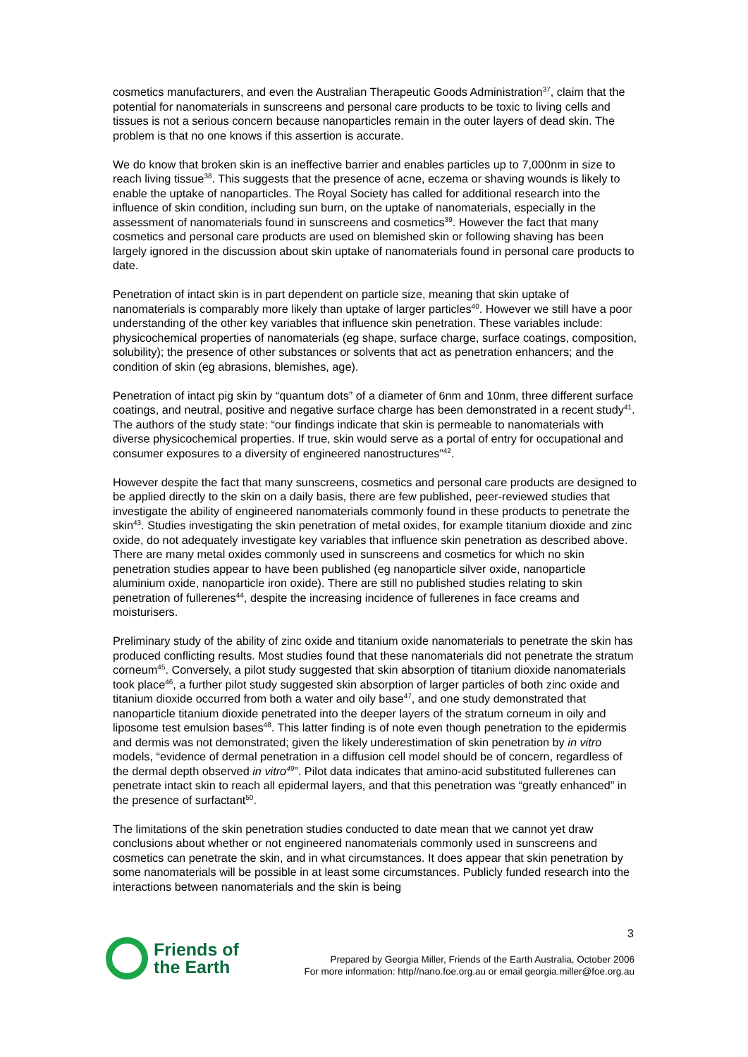cosmetics manufacturers, and even the Australian Therapeutic Goods Administration<sup>37</sup>, claim that the potential for nanomaterials in sunscreens and personal care products to be toxic to living cells and tissues is not a serious concern because nanoparticles remain in the outer layers of dead skin. The problem is that no one knows if this assertion is accurate.
We do know that broken skin is an ineffective barrier and enables particles up to 7,000nm in size to reach living tissue<sup>38</sup>. This suggests that the presence of acne, eczema or shaving wounds is likely to enable the uptake of nanoparticles. The Royal Society has called for additional research into the influence of skin condition, including sun burn, on the uptake of nanomaterials, especially in the assessment of nanomaterials found in sunscreens and cosmetics<sup>39</sup>. However the fact that many cosmetics and personal care products are used on blemished skin or following shaving has been largely ignored in the discussion about skin uptake of nanomaterials found in personal care products to date.
Penetration of intact skin is in part dependent on particle size, meaning that skin uptake of nanomaterials is comparably more likely than uptake of larger particles<sup>40</sup>. However we still have a poor understanding of the other key variables that influence skin penetration. These variables include: physicochemical properties of nanomaterials (eg shape, surface charge, surface coatings, composition, solubility); the presence of other substances or solvents that act as penetration enhancers; and the condition of skin (eg abrasions, blemishes, age).
Penetration of intact pig skin by “quantum dots” of a diameter of 6nm and 10nm, three different surface coatings, and neutral, positive and negative surface charge has been demonstrated in a recent study<sup>41</sup>. The authors of the study state: “our findings indicate that skin is permeable to nanomaterials with diverse physicochemical properties. If true, skin would serve as a portal of entry for occupational and consumer exposures to a diversity of engineered nanostructures”<sup>42</sup>.
However despite the fact that many sunscreens, cosmetics and personal care products are designed to be applied directly to the skin on a daily basis, there are few published, peer-reviewed studies that investigate the ability of engineered nanomaterials commonly found in these products to penetrate the skin<sup>43</sup>. Studies investigating the skin penetration of metal oxides, for example titanium dioxide and zinc oxide, do not adequately investigate key variables that influence skin penetration as described above. There are many metal oxides commonly used in sunscreens and cosmetics for which no skin penetration studies appear to have been published (eg nanoparticle silver oxide, nanoparticle aluminium oxide, nanoparticle iron oxide). There are still no published studies relating to skin penetration of fullerenes<sup>44</sup>, despite the increasing incidence of fullerenes in face creams and moisturisers.
Preliminary study of the ability of zinc oxide and titanium oxide nanomaterials to penetrate the skin has produced conflicting results. Most studies found that these nanomaterials did not penetrate the stratum corneum<sup>45</sup>. Conversely, a pilot study suggested that skin absorption of titanium dioxide nanomaterials took place<sup>46</sup>, a further pilot study suggested skin absorption of larger particles of both zinc oxide and titanium dioxide occurred from both a water and oily base<sup>47</sup>, and one study demonstrated that nanoparticle titanium dioxide penetrated into the deeper layers of the stratum corneum in oily and liposome test emulsion bases<sup>48</sup>. This latter finding is of note even though penetration to the epidermis and dermis was not demonstrated; given the likely underestimation of skin penetration by in vitro models, “evidence of dermal penetration in a diffusion cell model should be of concern, regardless of the dermal depth observed in vitro<sup>49</sup>”. Pilot data indicates that amino-acid substituted fullerenes can penetrate intact skin to reach all epidermal layers, and that this penetration was “greatly enhanced” in the presence of surfactant<sup>50</sup>.
The limitations of the skin penetration studies conducted to date mean that we cannot yet draw conclusions about whether or not engineered nanomaterials commonly used in sunscreens and cosmetics can penetrate the skin, and in what circumstances. It does appear that skin penetration by some nanomaterials will be possible in at least some circumstances. Publicly funded research into the interactions between nanomaterials and the skin is being
3
Friends of
the Earth
Prepared by Georgia Miller, Friends of the Earth Australia, October 2006
For more information: http//nano.foe.org.au or email georgia.miller@foe.org.au